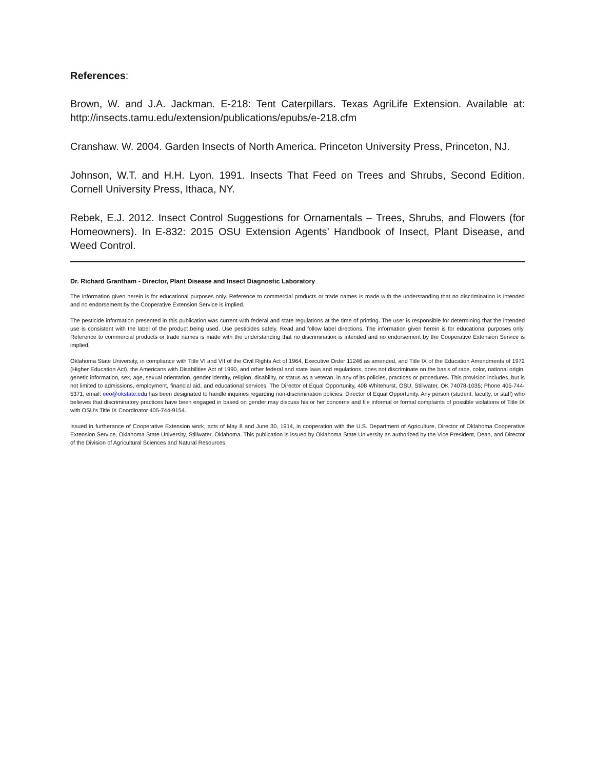References:
Brown, W. and J.A. Jackman. E-218: Tent Caterpillars. Texas AgriLife Extension. Available at: http://insects.tamu.edu/extension/publications/epubs/e-218.cfm
Cranshaw. W. 2004. Garden Insects of North America. Princeton University Press, Princeton, NJ.
Johnson, W.T. and H.H. Lyon. 1991. Insects That Feed on Trees and Shrubs, Second Edition. Cornell University Press, Ithaca, NY.
Rebek, E.J. 2012. Insect Control Suggestions for Ornamentals – Trees, Shrubs, and Flowers (for Homeowners). In E-832: 2015 OSU Extension Agents’ Handbook of Insect, Plant Disease, and Weed Control.
Dr. Richard Grantham - Director, Plant Disease and Insect Diagnostic Laboratory
The information given herein is for educational purposes only. Reference to commercial products or trade names is made with the understanding that no discrimination is intended and no endorsement by the Cooperative Extension Service is implied.
The pesticide information presented in this publication was current with federal and state regulations at the time of printing. The user is responsible for determining that the intended use is consistent with the label of the product being used. Use pesticides safely. Read and follow label directions. The information given herein is for educational purposes only. Reference to commercial products or trade names is made with the understanding that no discrimination is intended and no endorsement by the Cooperative Extension Service is implied.
Oklahoma State University, in compliance with Title VI and VII of the Civil Rights Act of 1964, Executive Order 11246 as amended, and Title IX of the Education Amendments of 1972 (Higher Education Act), the Americans with Disabilities Act of 1990, and other federal and state laws and regulations, does not discriminate on the basis of race, color, national origin, genetic information, sex, age, sexual orientation, gender identity, religion, disability, or status as a veteran, in any of its policies, practices or procedures. This provision includes, but is not limited to admissions, employment, financial aid, and educational services. The Director of Equal Opportunity, 408 Whitehurst, OSU, Stillwater, OK 74078-1035; Phone 405-744-5371; email: eeo@okstate.edu has been designated to handle inquiries regarding non-discrimination policies: Director of Equal Opportunity. Any person (student, faculty, or staff) who believes that discriminatory practices have been engaged in based on gender may discuss his or her concerns and file informal or formal complaints of possible violations of Title IX with OSU’s Title IX Coordinator 405-744-9154.
Issued in furtherance of Cooperative Extension work, acts of May 8 and June 30, 1914, in cooperation with the U.S. Department of Agriculture, Director of Oklahoma Cooperative Extension Service, Oklahoma State University, Stillwater, Oklahoma. This publication is issued by Oklahoma State University as authorized by the Vice President, Dean, and Director of the Division of Agricultural Sciences and Natural Resources.